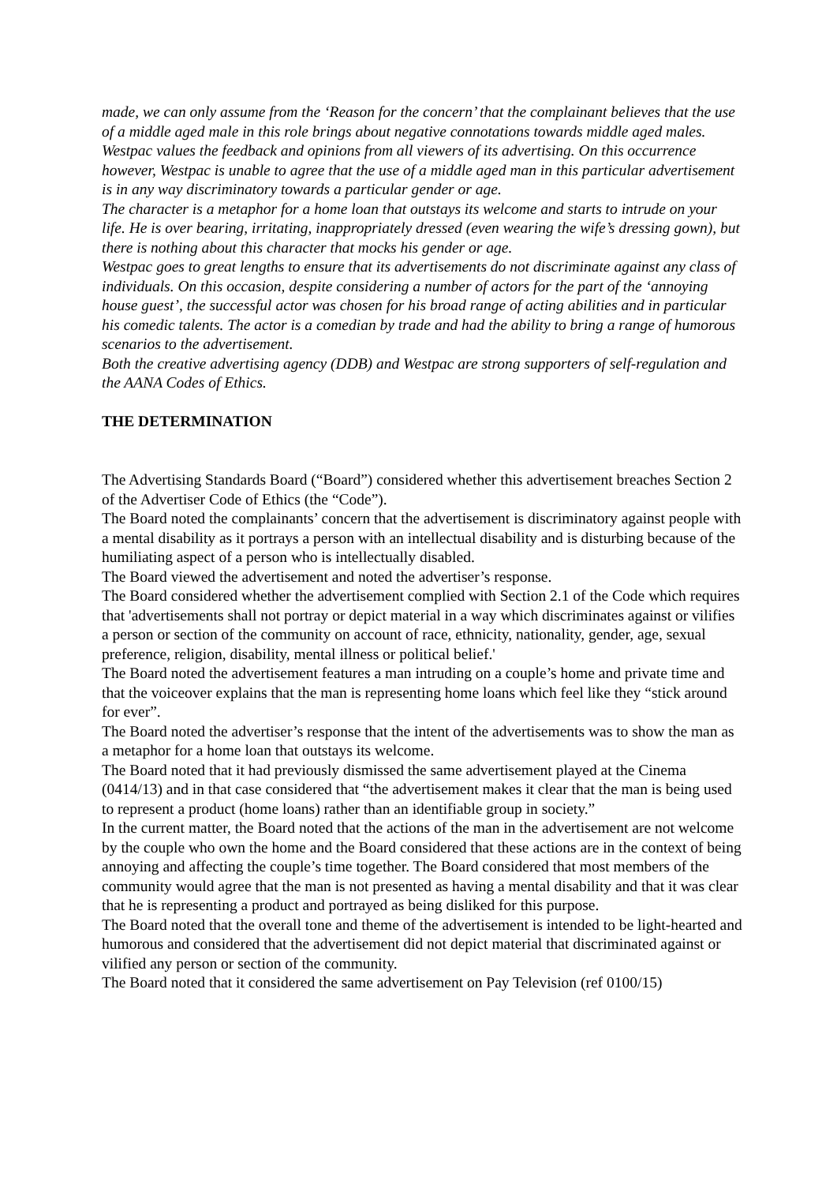made, we can only assume from the ‘Reason for the concern’ that the complainant believes that the use of a middle aged male in this role brings about negative connotations towards middle aged males.
Westpac values the feedback and opinions from all viewers of its advertising. On this occurrence however, Westpac is unable to agree that the use of a middle aged man in this particular advertisement is in any way discriminatory towards a particular gender or age.
The character is a metaphor for a home loan that outstays its welcome and starts to intrude on your life. He is over bearing, irritating, inappropriately dressed (even wearing the wife’s dressing gown), but there is nothing about this character that mocks his gender or age.
Westpac goes to great lengths to ensure that its advertisements do not discriminate against any class of individuals. On this occasion, despite considering a number of actors for the part of the ‘annoying house guest’, the successful actor was chosen for his broad range of acting abilities and in particular his comedic talents. The actor is a comedian by trade and had the ability to bring a range of humorous scenarios to the advertisement.
Both the creative advertising agency (DDB) and Westpac are strong supporters of self-regulation and the AANA Codes of Ethics.
THE DETERMINATION
The Advertising Standards Board (“Board”) considered whether this advertisement breaches Section 2 of the Advertiser Code of Ethics (the “Code”).
The Board noted the complainants’ concern that the advertisement is discriminatory against people with a mental disability as it portrays a person with an intellectual disability and is disturbing because of the humiliating aspect of a person who is intellectually disabled.
The Board viewed the advertisement and noted the advertiser’s response.
The Board considered whether the advertisement complied with Section 2.1 of the Code which requires that 'advertisements shall not portray or depict material in a way which discriminates against or vilifies a person or section of the community on account of race, ethnicity, nationality, gender, age, sexual preference, religion, disability, mental illness or political belief.'
The Board noted the advertisement features a man intruding on a couple’s home and private time and that the voiceover explains that the man is representing home loans which feel like they “stick around for ever”.
The Board noted the advertiser’s response that the intent of the advertisements was to show the man as a metaphor for a home loan that outstays its welcome.
The Board noted that it had previously dismissed the same advertisement played at the Cinema (0414/13) and in that case considered that “the advertisement makes it clear that the man is being used to represent a product (home loans) rather than an identifiable group in society.”
In the current matter, the Board noted that the actions of the man in the advertisement are not welcome by the couple who own the home and the Board considered that these actions are in the context of being annoying and affecting the couple’s time together. The Board considered that most members of the community would agree that the man is not presented as having a mental disability and that it was clear that he is representing a product and portrayed as being disliked for this purpose.
The Board noted that the overall tone and theme of the advertisement is intended to be light-hearted and humorous and considered that the advertisement did not depict material that discriminated against or vilified any person or section of the community.
The Board noted that it considered the same advertisement on Pay Television (ref 0100/15)